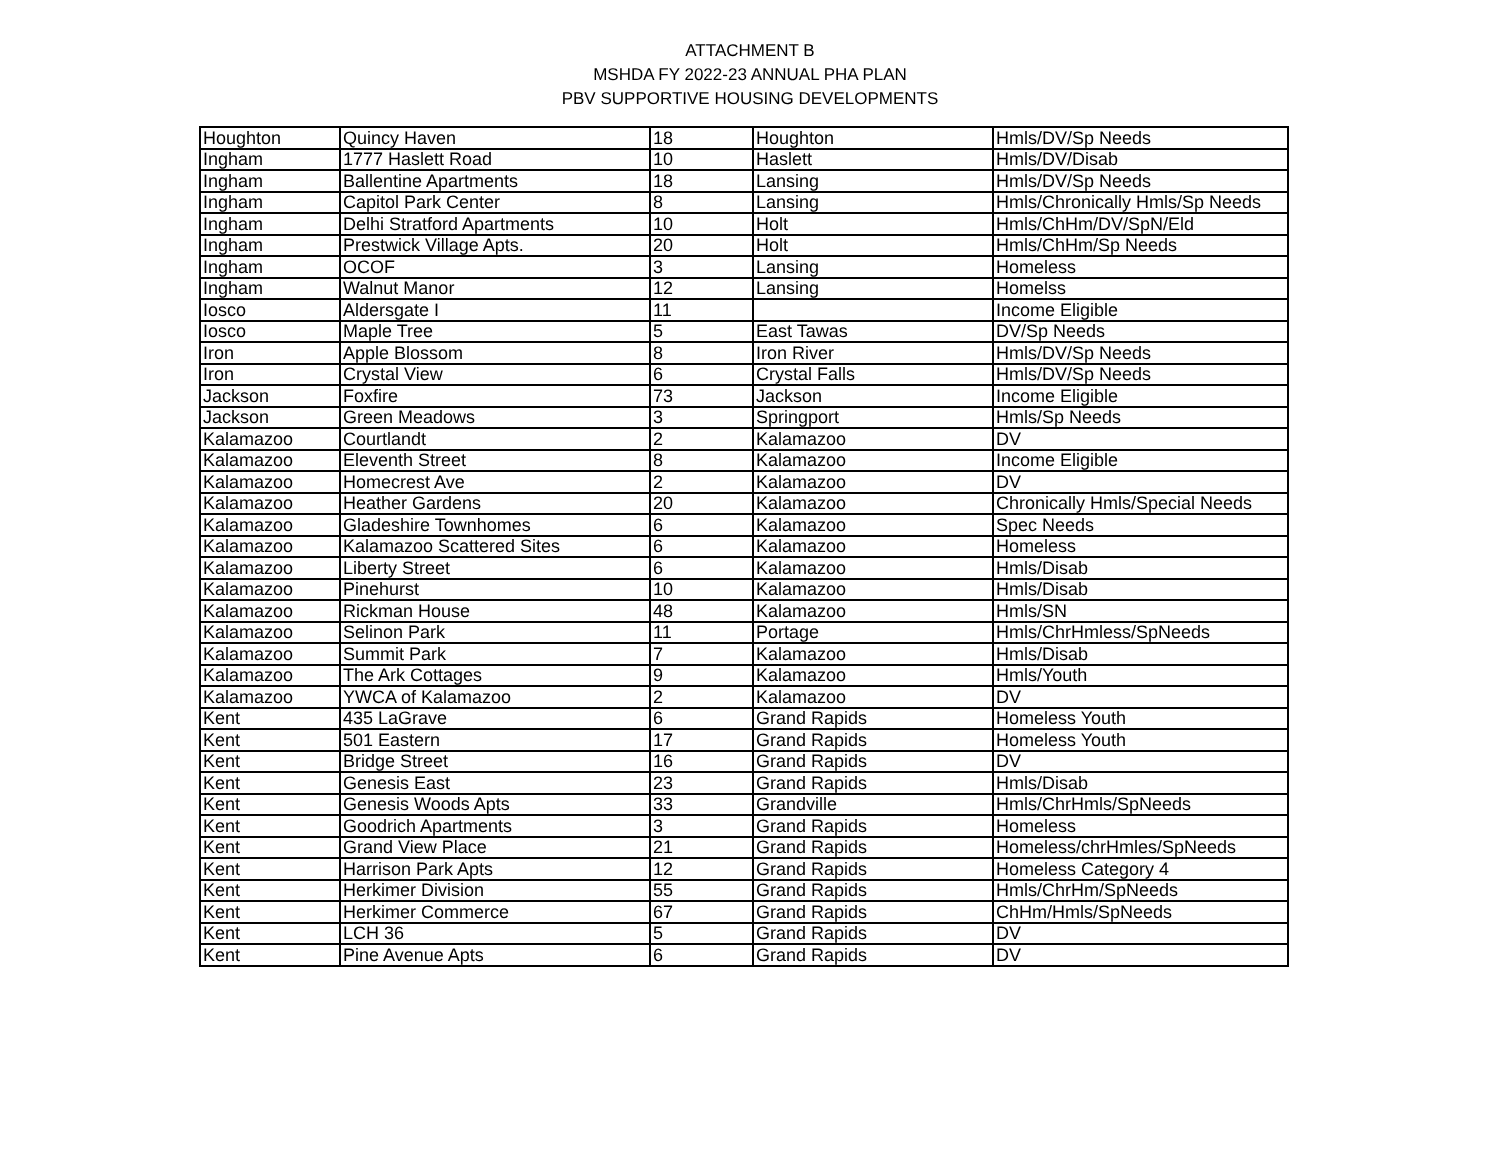ATTACHMENT B
MSHDA FY 2022-23 ANNUAL PHA PLAN
PBV SUPPORTIVE HOUSING DEVELOPMENTS
| Houghton | Quincy Haven | 18 | Houghton | Hmls/DV/Sp Needs |
| Ingham | 1777 Haslett Road | 10 | Haslett | Hmls/DV/Disab |
| Ingham | Ballentine Apartments | 18 | Lansing | Hmls/DV/Sp Needs |
| Ingham | Capitol Park Center | 8 | Lansing | Hmls/Chronically Hmls/Sp Needs |
| Ingham | Delhi Stratford Apartments | 10 | Holt | Hmls/ChHm/DV/SpN/Eld |
| Ingham | Prestwick Village Apts. | 20 | Holt | Hmls/ChHm/Sp Needs |
| Ingham | OCOF | 3 | Lansing | Homeless |
| Ingham | Walnut Manor | 12 | Lansing | Homelss |
| Iosco | Aldersgate I | 11 | | Income Eligible |
| Iosco | Maple Tree | 5 | East Tawas | DV/Sp Needs |
| Iron | Apple Blossom | 8 | Iron River | Hmls/DV/Sp Needs |
| Iron | Crystal View | 6 | Crystal Falls | Hmls/DV/Sp Needs |
| Jackson | Foxfire | 73 | Jackson | Income Eligible |
| Jackson | Green Meadows | 3 | Springport | Hmls/Sp Needs |
| Kalamazoo | Courtlandt | 2 | Kalamazoo | DV |
| Kalamazoo | Eleventh Street | 8 | Kalamazoo | Income Eligible |
| Kalamazoo | Homecrest Ave | 2 | Kalamazoo | DV |
| Kalamazoo | Heather Gardens | 20 | Kalamazoo | Chronically Hmls/Special Needs |
| Kalamazoo | Gladeshire Townhomes | 6 | Kalamazoo | Spec Needs |
| Kalamazoo | Kalamazoo Scattered Sites | 6 | Kalamazoo | Homeless |
| Kalamazoo | Liberty Street | 6 | Kalamazoo | Hmls/Disab |
| Kalamazoo | Pinehurst | 10 | Kalamazoo | Hmls/Disab |
| Kalamazoo | Rickman House | 48 | Kalamazoo | Hmls/SN |
| Kalamazoo | Selinon Park | 11 | Portage | Hmls/ChrHmless/SpNeeds |
| Kalamazoo | Summit Park | 7 | Kalamazoo | Hmls/Disab |
| Kalamazoo | The Ark Cottages | 9 | Kalamazoo | Hmls/Youth |
| Kalamazoo | YWCA of Kalamazoo | 2 | Kalamazoo | DV |
| Kent | 435 LaGrave | 6 | Grand Rapids | Homeless Youth |
| Kent | 501 Eastern | 17 | Grand Rapids | Homeless Youth |
| Kent | Bridge Street | 16 | Grand Rapids | DV |
| Kent | Genesis East | 23 | Grand Rapids | Hmls/Disab |
| Kent | Genesis Woods Apts | 33 | Grandville | Hmls/ChrHmls/SpNeeds |
| Kent | Goodrich Apartments | 3 | Grand Rapids | Homeless |
| Kent | Grand View Place | 21 | Grand Rapids | Homeless/chrHmles/SpNeeds |
| Kent | Harrison Park Apts | 12 | Grand Rapids | Homeless Category 4 |
| Kent | Herkimer Division | 55 | Grand Rapids | Hmls/ChrHm/SpNeeds |
| Kent | Herkimer Commerce | 67 | Grand Rapids | ChHm/Hmls/SpNeeds |
| Kent | LCH 36 | 5 | Grand Rapids | DV |
| Kent | Pine Avenue Apts | 6 | Grand Rapids | DV |